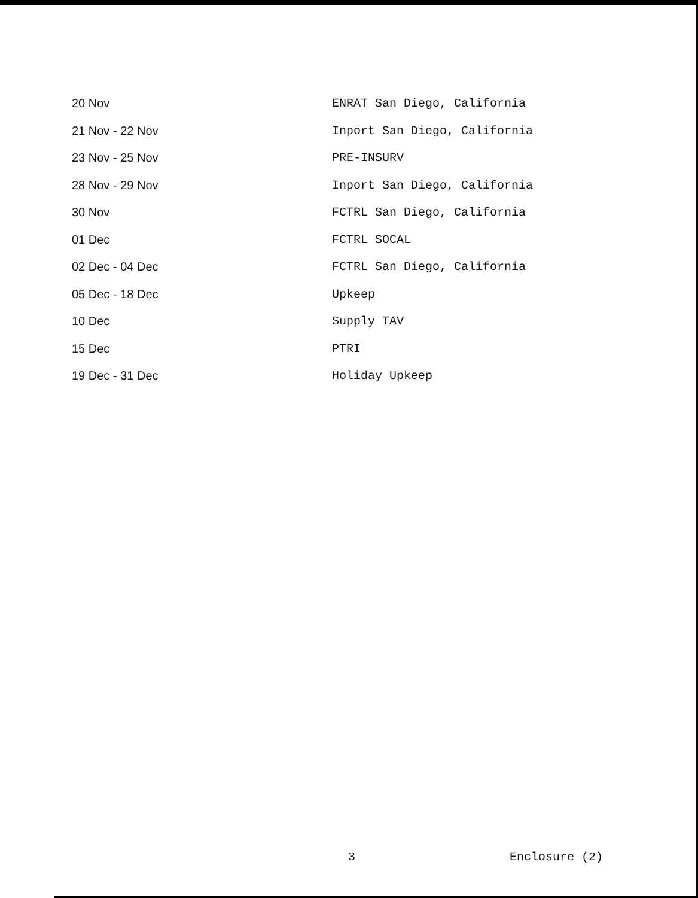| 20 Nov | ENRAT San Diego, California |
| 21 Nov - 22 Nov | Inport San Diego, California |
| 23 Nov - 25 Nov | PRE-INSURV |
| 28 Nov - 29 Nov | Inport San Diego, California |
| 30 Nov | FCTRL San Diego, California |
| 01 Dec | FCTRL SOCAL |
| 02 Dec - 04 Dec | FCTRL San Diego, California |
| 05 Dec - 18 Dec | Upkeep |
| 10 Dec | Supply TAV |
| 15 Dec | PTRI |
| 19 Dec - 31 Dec | Holiday Upkeep |
3 Enclosure (2)